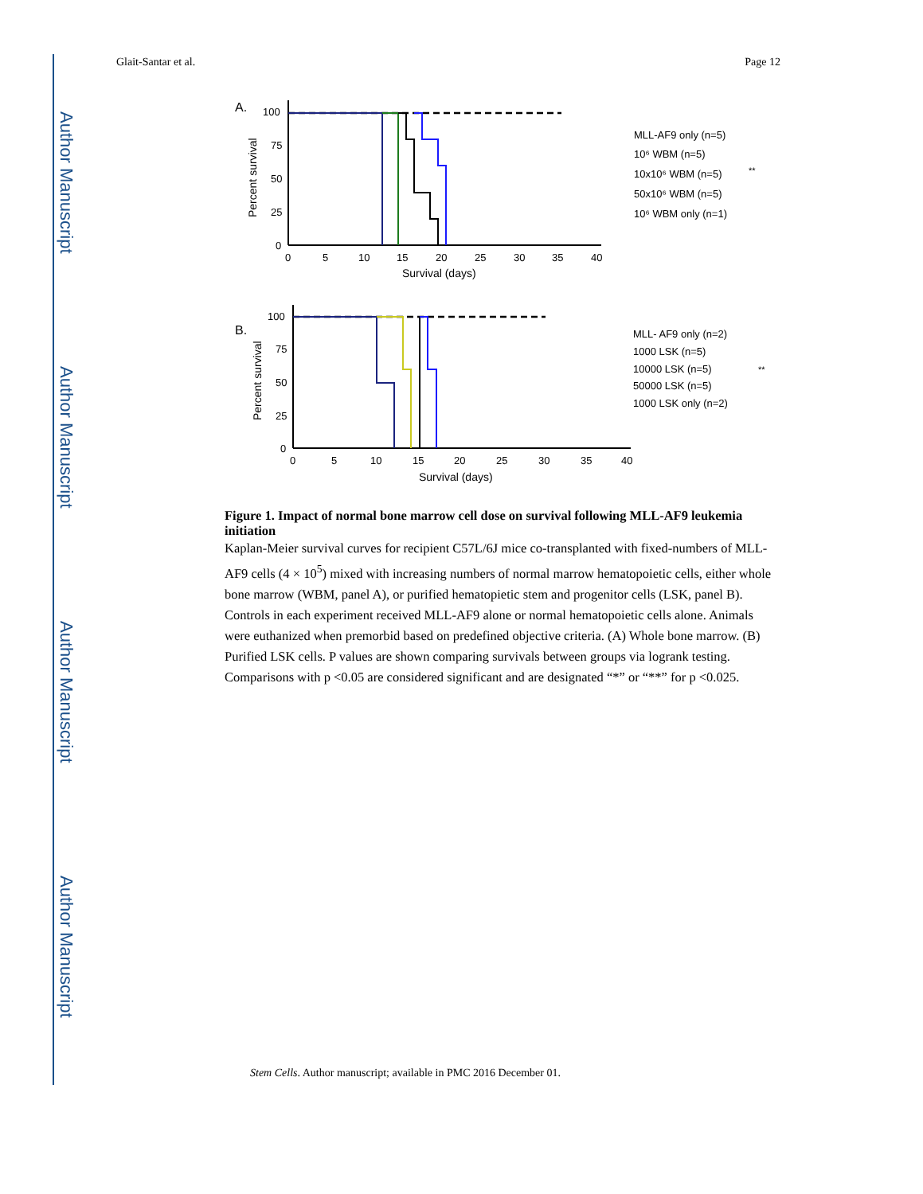Author Manuscript
Author Manuscript
Author Manuscript
Author Manuscript
Glait-Santar et al. Page 12
A.
100
75
50
25
0
0
5
10
15
20
25
30
35
40
Survival (days)
Percent survival
MLL-AF9 only (n=5)
10⁶ WBM (n=5)
10x10⁶ WBM (n=5)
50x10⁶ WBM (n=5)
10⁶ WBM only (n=1)
**
B.
100
75
50
25
0
0
5
10
15
20
25
30
35
40
Survival (days)
Percent survival
MLL- AF9 only (n=2)
1000 LSK (n=5)
10000 LSK (n=5)
50000 LSK (n=5)
1000 LSK only (n=2)
**
Figure 1. Impact of normal bone marrow cell dose on survival following MLL-AF9 leukemia initiation
Kaplan-Meier survival curves for recipient C57L/6J mice co-transplanted with fixed-numbers of MLL-AF9 cells (4 × 10<sup>5</sup>) mixed with increasing numbers of normal marrow hematopoietic cells, either whole bone marrow (WBM, panel A), or purified hematopietic stem and progenitor cells (LSK, panel B). Controls in each experiment received MLL-AF9 alone or normal hematopoietic cells alone. Animals were euthanized when premorbid based on predefined objective criteria. (A) Whole bone marrow. (B) Purified LSK cells. P values are shown comparing survivals between groups via logrank testing. Comparisons with p <0.05 are considered significant and are designated “*” or “**” for p <0.025.
Stem Cells. Author manuscript; available in PMC 2016 December 01.